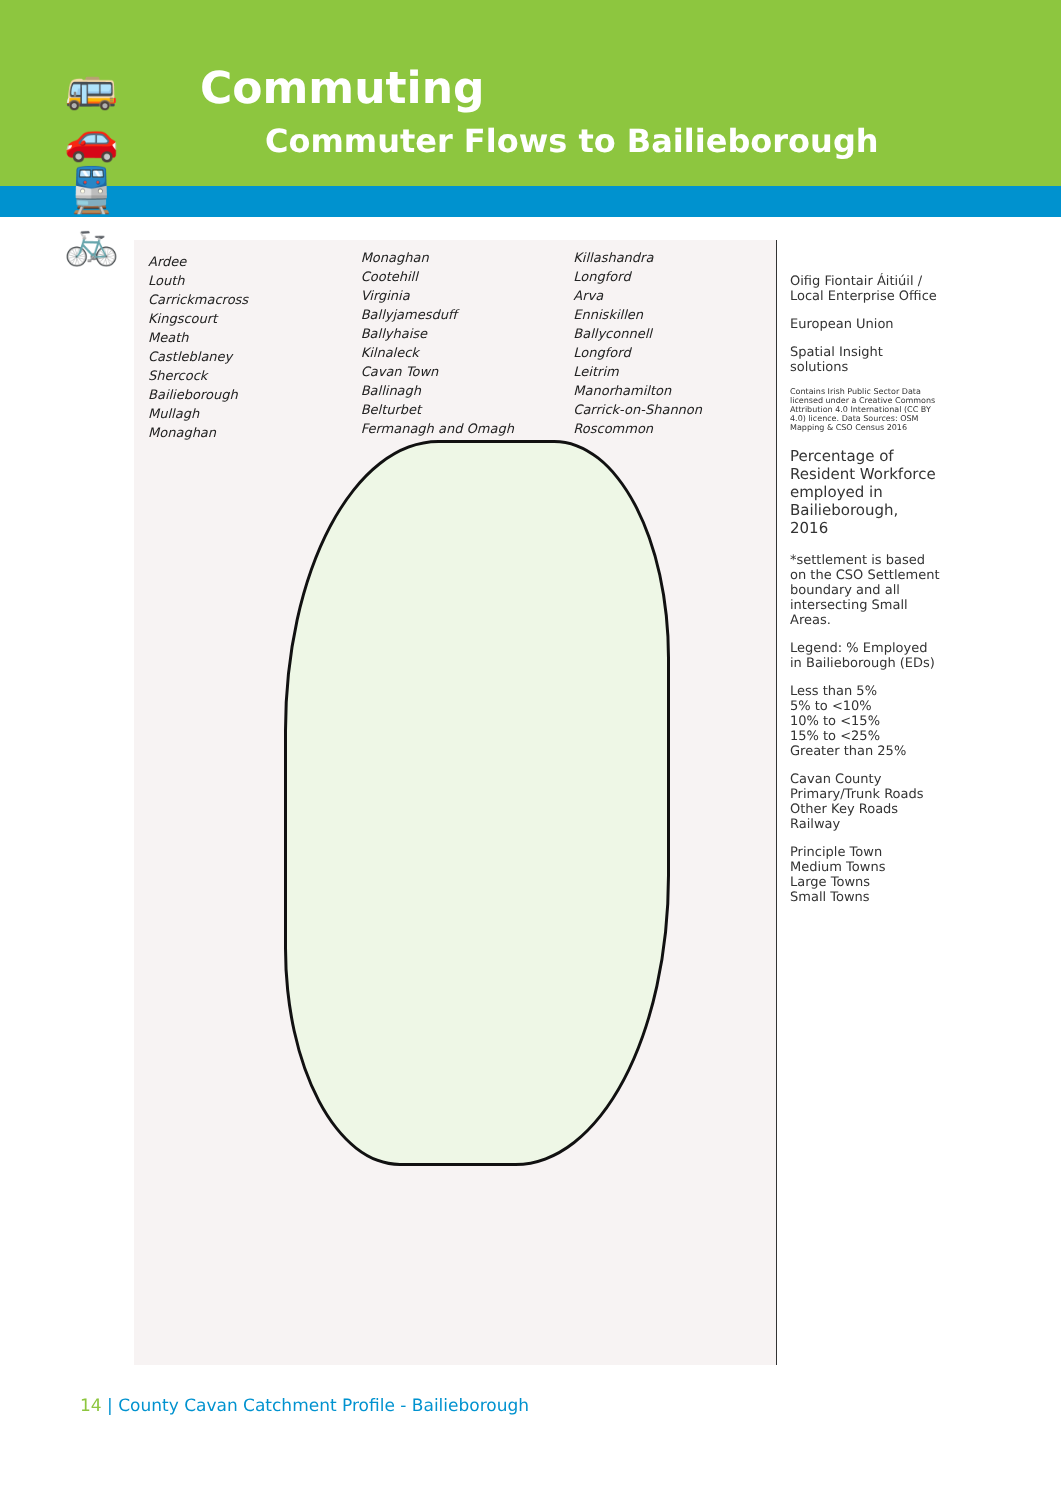🚌 🚗
🚆 🚲
Commuting
Commuter Flows to Bailieborough
Ardee
Louth
Carrickmacross
Kingscourt
Meath
Castleblaney
Shercock
Bailieborough
Mullagh
Monaghan
Monaghan
Cootehill
Virginia
Ballyjamesduff
Ballyhaise
Kilnaleck
Cavan Town
Ballinagh
Belturbet
Fermanagh and Omagh
Killashandra
Longford
Arva
Enniskillen
Ballyconnell
Longford
Leitrim
Manorhamilton
Carrick-on-Shannon
Roscommon
Oifig Fiontair Áitiúil / Local Enterprise Office
European Union
Spatial Insight solutions
Contains Irish Public Sector Data licensed under a Creative Commons Attribution 4.0 International (CC BY 4.0) licence. Data Sources: OSM Mapping & CSO Census 2016
Percentage of Resident Workforce employed in Bailieborough, 2016
*settlement is based on the CSO Settlement boundary and all intersecting Small Areas.
Legend: % Employed in Bailieborough (EDs)
Less than 5%
5% to <10%
10% to <15%
15% to <25%
Greater than 25%
Cavan County
Primary/Trunk Roads
Other Key Roads
Railway
Principle Town
Medium Towns
Large Towns
Small Towns
14 | County Cavan Catchment Profile - Bailieborough